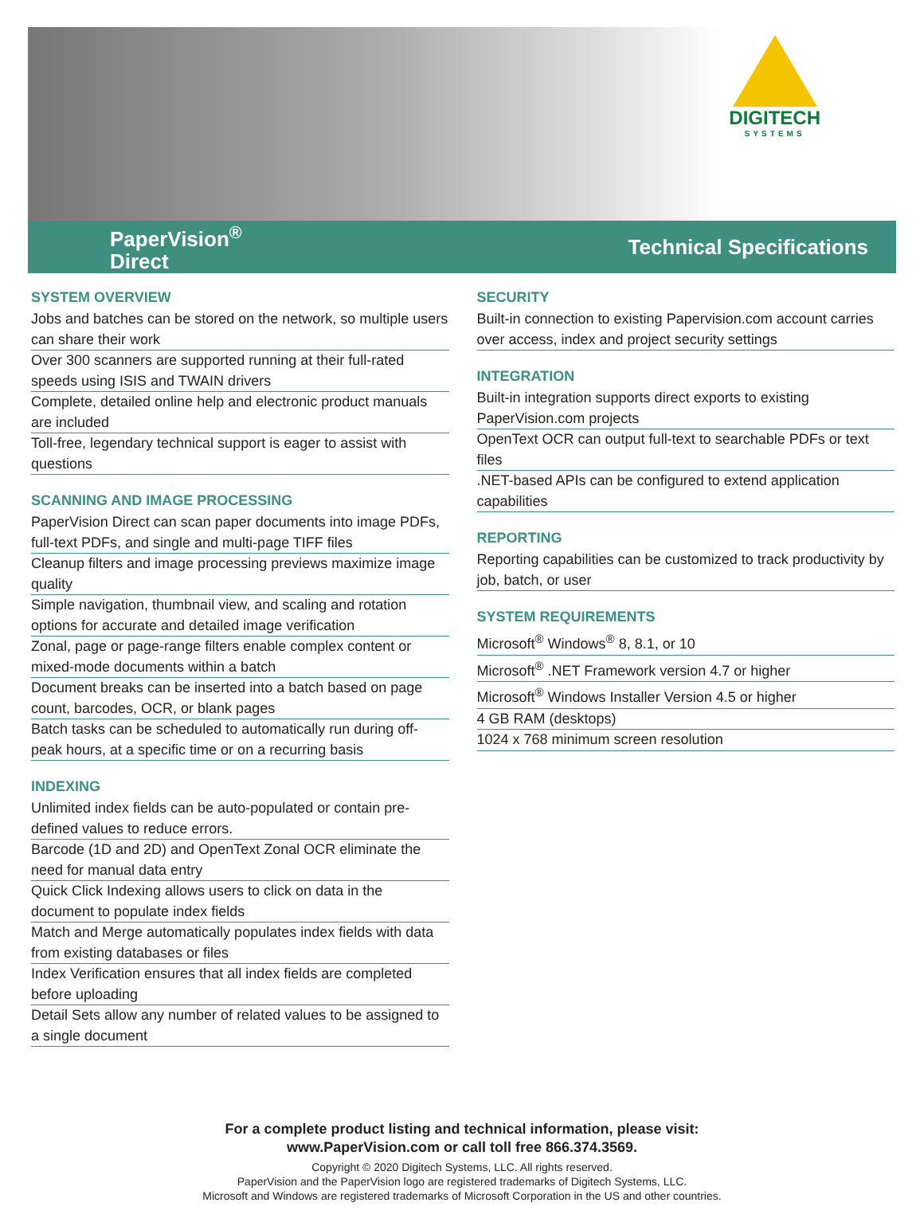DIGITECH
SYSTEMS
PaperVision<sup>®</sup>
Direct
Technical Specifications
SYSTEM OVERVIEW
Jobs and batches can be stored on the network, so multiple users can share their work
Over 300 scanners are supported running at their full-rated speeds using ISIS and TWAIN drivers
Complete, detailed online help and electronic product manuals are included
Toll-free, legendary technical support is eager to assist with questions
SCANNING AND IMAGE PROCESSING
PaperVision Direct can scan paper documents into image PDFs, full-text PDFs, and single and multi-page TIFF files
Cleanup filters and image processing previews maximize image quality
Simple navigation, thumbnail view, and scaling and rotation options for accurate and detailed image verification
Zonal, page or page-range filters enable complex content or mixed-mode documents within a batch
Document breaks can be inserted into a batch based on page count, barcodes, OCR, or blank pages
Batch tasks can be scheduled to automatically run during off-peak hours, at a specific time or on a recurring basis
INDEXING
Unlimited index fields can be auto-populated or contain pre-defined values to reduce errors.
Barcode (1D and 2D) and OpenText Zonal OCR eliminate the need for manual data entry
Quick Click Indexing allows users to click on data in the document to populate index fields
Match and Merge automatically populates index fields with data from existing databases or files
Index Verification ensures that all index fields are completed before uploading
Detail Sets allow any number of related values to be assigned to a single document
SECURITY
Built-in connection to existing Papervision.com account carries over access, index and project security settings
INTEGRATION
Built-in integration supports direct exports to existing PaperVision.com projects
OpenText OCR can output full-text to searchable PDFs or text files
.NET-based APIs can be configured to extend application capabilities
REPORTING
Reporting capabilities can be customized to track productivity by job, batch, or user
SYSTEM REQUIREMENTS
Microsoft<sup>®</sup> Windows<sup>®</sup> 8, 8.1, or 10
Microsoft<sup>®</sup> .NET Framework version 4.7 or higher
Microsoft<sup>®</sup> Windows Installer Version 4.5 or higher
4 GB RAM (desktops)
1024 x 768 minimum screen resolution
For a complete product listing and technical information, please visit:
www.PaperVision.com or call toll free 866.374.3569.
Copyright © 2020 Digitech Systems, LLC. All rights reserved.
PaperVision and the PaperVision logo are registered trademarks of Digitech Systems, LLC.
Microsoft and Windows are registered trademarks of Microsoft Corporation in the US and other countries.